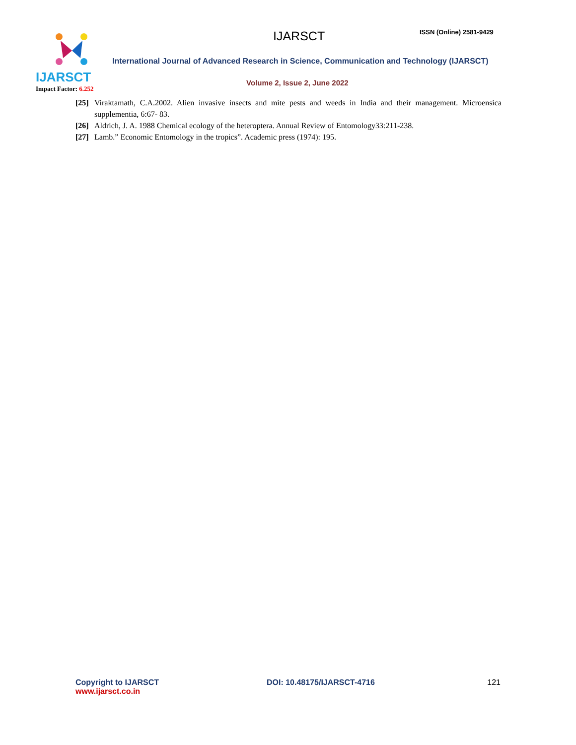IJARSCT
Impact Factor: 6.252
IJARSCT ISSN (Online) 2581-9429
International Journal of Advanced Research in Science, Communication and Technology (IJARSCT)
Volume 2, Issue 2, June 2022
[25] Viraktamath, C.A.2002. Alien invasive insects and mite pests and weeds in India and their management. Microensica supplementia, 6:67- 83.
[26] Aldrich, J. A. 1988 Chemical ecology of the heteroptera. Annual Review of Entomology33:211-238.
[27] Lamb.” Economic Entomology in the tropics”. Academic press (1974): 195.
Copyright to IJARSCT
www.ijarsct.co.in
DOI: 10.48175/IJARSCT-4716 121